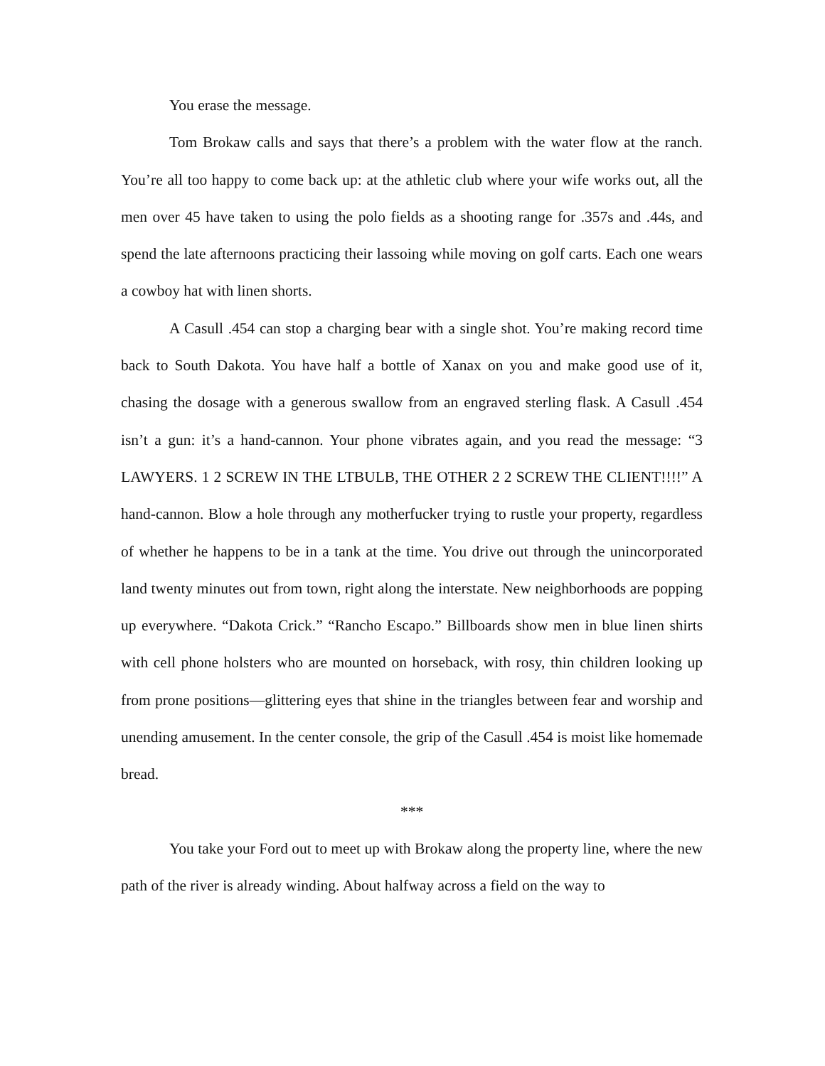You erase the message.
Tom Brokaw calls and says that there’s a problem with the water flow at the ranch. You’re all too happy to come back up: at the athletic club where your wife works out, all the men over 45 have taken to using the polo fields as a shooting range for .357s and .44s, and spend the late afternoons practicing their lassoing while moving on golf carts. Each one wears a cowboy hat with linen shorts.
A Casull .454 can stop a charging bear with a single shot. You’re making record time back to South Dakota. You have half a bottle of Xanax on you and make good use of it, chasing the dosage with a generous swallow from an engraved sterling flask. A Casull .454 isn’t a gun: it’s a hand-cannon. Your phone vibrates again, and you read the message: “3 LAWYERS. 1 2 SCREW IN THE LTBULB, THE OTHER 2 2 SCREW THE CLIENT!!!!” A hand-cannon. Blow a hole through any motherfucker trying to rustle your property, regardless of whether he happens to be in a tank at the time. You drive out through the unincorporated land twenty minutes out from town, right along the interstate. New neighborhoods are popping up everywhere. “Dakota Crick.” “Rancho Escapo.” Billboards show men in blue linen shirts with cell phone holsters who are mounted on horseback, with rosy, thin children looking up from prone positions—glittering eyes that shine in the triangles between fear and worship and unending amusement. In the center console, the grip of the Casull .454 is moist like homemade bread.
***
You take your Ford out to meet up with Brokaw along the property line, where the new path of the river is already winding. About halfway across a field on the way to